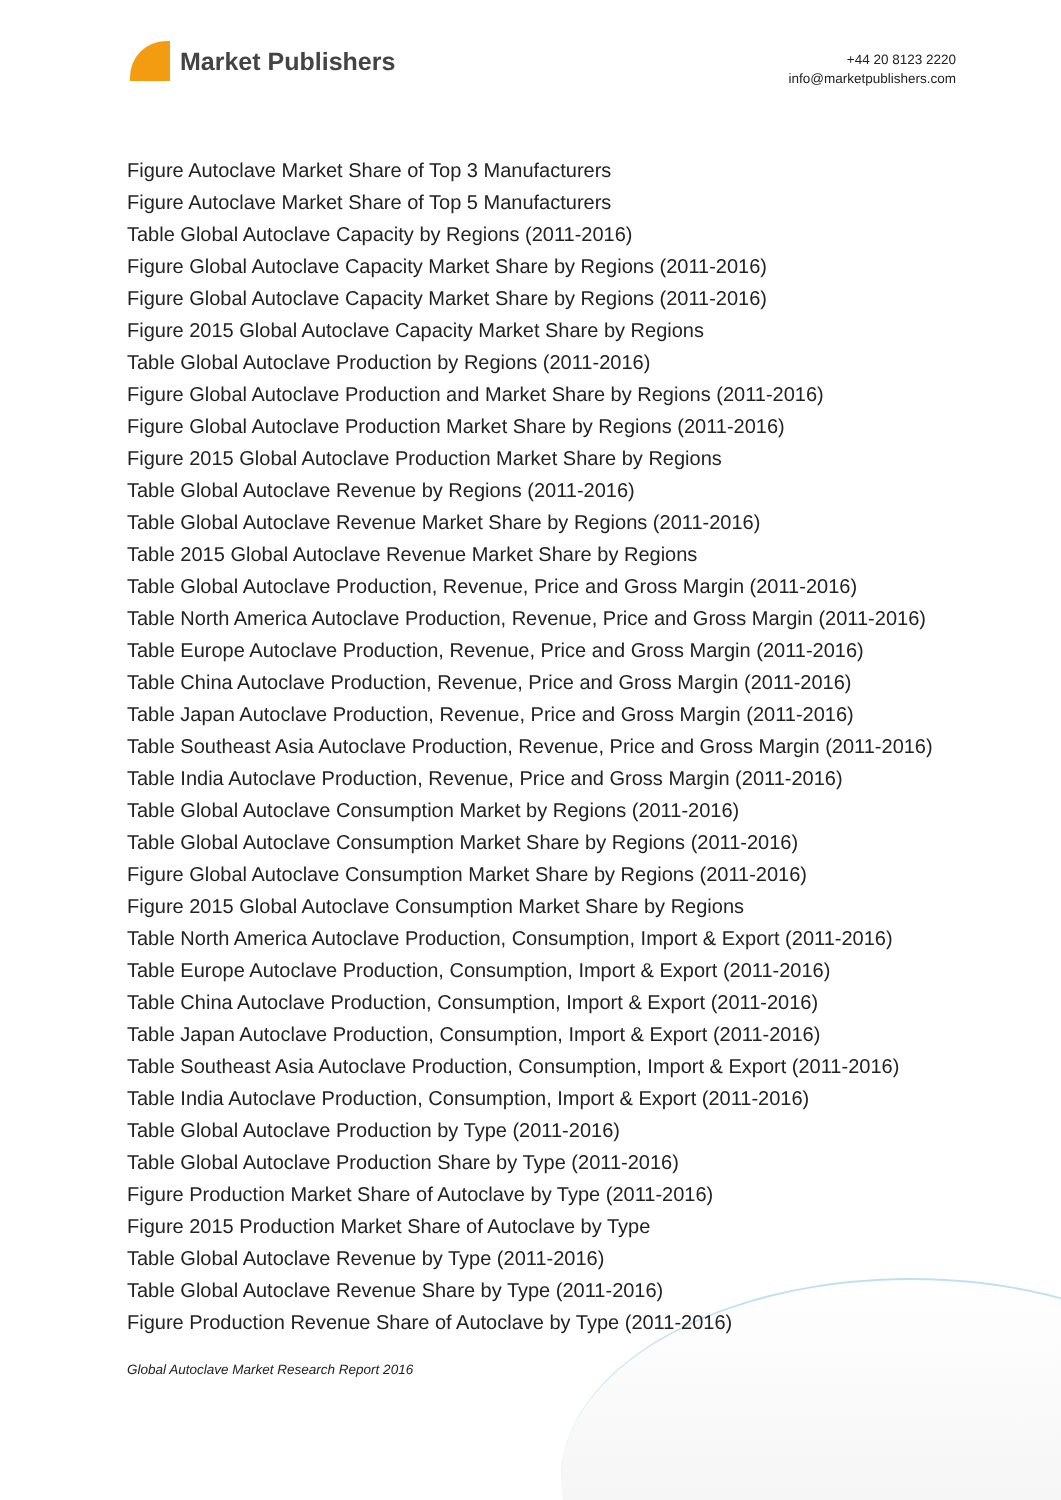Market Publishers
+44 20 8123 2220
info@marketpublishers.com
Figure Autoclave Market Share of Top 3 Manufacturers
Figure Autoclave Market Share of Top 5 Manufacturers
Table Global Autoclave Capacity by Regions (2011-2016)
Figure Global Autoclave Capacity Market Share by Regions (2011-2016)
Figure Global Autoclave Capacity Market Share by Regions (2011-2016)
Figure 2015 Global Autoclave Capacity Market Share by Regions
Table Global Autoclave Production by Regions (2011-2016)
Figure Global Autoclave Production and Market Share by Regions (2011-2016)
Figure Global Autoclave Production Market Share by Regions (2011-2016)
Figure 2015 Global Autoclave Production Market Share by Regions
Table Global Autoclave Revenue by Regions (2011-2016)
Table Global Autoclave Revenue Market Share by Regions (2011-2016)
Table 2015 Global Autoclave Revenue Market Share by Regions
Table Global Autoclave Production, Revenue, Price and Gross Margin (2011-2016)
Table North America Autoclave Production, Revenue, Price and Gross Margin (2011-2016)
Table Europe Autoclave Production, Revenue, Price and Gross Margin (2011-2016)
Table China Autoclave Production, Revenue, Price and Gross Margin (2011-2016)
Table Japan Autoclave Production, Revenue, Price and Gross Margin (2011-2016)
Table Southeast Asia Autoclave Production, Revenue, Price and Gross Margin (2011-2016)
Table India Autoclave Production, Revenue, Price and Gross Margin (2011-2016)
Table Global Autoclave Consumption Market by Regions (2011-2016)
Table Global Autoclave Consumption Market Share by Regions (2011-2016)
Figure Global Autoclave Consumption Market Share by Regions (2011-2016)
Figure 2015 Global Autoclave Consumption Market Share by Regions
Table North America Autoclave Production, Consumption, Import & Export (2011-2016)
Table Europe Autoclave Production, Consumption, Import & Export (2011-2016)
Table China Autoclave Production, Consumption, Import & Export (2011-2016)
Table Japan Autoclave Production, Consumption, Import & Export (2011-2016)
Table Southeast Asia Autoclave Production, Consumption, Import & Export (2011-2016)
Table India Autoclave Production, Consumption, Import & Export (2011-2016)
Table Global Autoclave Production by Type (2011-2016)
Table Global Autoclave Production Share by Type (2011-2016)
Figure Production Market Share of Autoclave by Type (2011-2016)
Figure 2015 Production Market Share of Autoclave by Type
Table Global Autoclave Revenue by Type (2011-2016)
Table Global Autoclave Revenue Share by Type (2011-2016)
Figure Production Revenue Share of Autoclave by Type (2011-2016)
Global Autoclave Market Research Report 2016